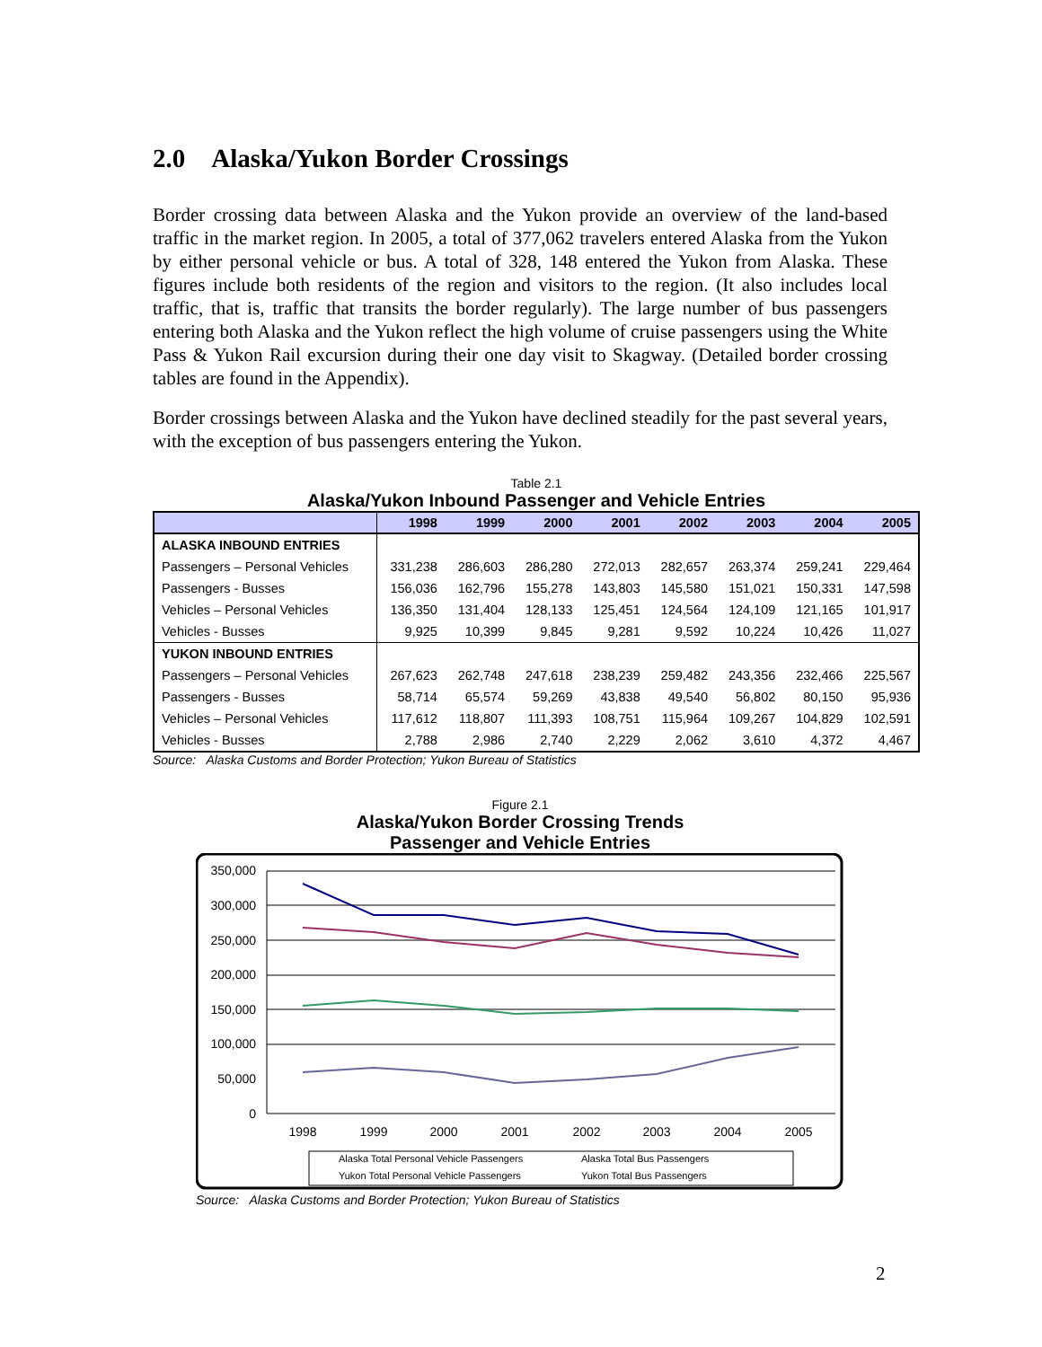2.0 Alaska/Yukon Border Crossings
Border crossing data between Alaska and the Yukon provide an overview of the land-based traffic in the market region. In 2005, a total of 377,062 travelers entered Alaska from the Yukon by either personal vehicle or bus. A total of 328, 148 entered the Yukon from Alaska. These figures include both residents of the region and visitors to the region. (It also includes local traffic, that is, traffic that transits the border regularly). The large number of bus passengers entering both Alaska and the Yukon reflect the high volume of cruise passengers using the White Pass & Yukon Rail excursion during their one day visit to Skagway. (Detailed border crossing tables are found in the Appendix).
Border crossings between Alaska and the Yukon have declined steadily for the past several years, with the exception of bus passengers entering the Yukon.
Table 2.1
Alaska/Yukon Inbound Passenger and Vehicle Entries
| | 1998 | 1999 | 2000 | 2001 | 2002 | 2003 | 2004 | 2005 |
| --- | --- | --- | --- | --- | --- | --- | --- | --- |
| ALASKA INBOUND ENTRIES | | | | | | | | |
| Passengers – Personal Vehicles | 331,238 | 286,603 | 286,280 | 272,013 | 282,657 | 263,374 | 259,241 | 229,464 |
| Passengers - Busses | 156,036 | 162,796 | 155,278 | 143,803 | 145,580 | 151,021 | 150,331 | 147,598 |
| Vehicles – Personal Vehicles | 136,350 | 131,404 | 128,133 | 125,451 | 124,564 | 124,109 | 121,165 | 101,917 |
| Vehicles - Busses | 9,925 | 10,399 | 9,845 | 9,281 | 9,592 | 10,224 | 10,426 | 11,027 |
| YUKON INBOUND ENTRIES | | | | | | | | |
| Passengers – Personal Vehicles | 267,623 | 262,748 | 247,618 | 238,239 | 259,482 | 243,356 | 232,466 | 225,567 |
| Passengers - Busses | 58,714 | 65,574 | 59,269 | 43,838 | 49,540 | 56,802 | 80,150 | 95,936 |
| Vehicles – Personal Vehicles | 117,612 | 118,807 | 111,393 | 108,751 | 115,964 | 109,267 | 104,829 | 102,591 |
| Vehicles - Busses | 2,788 | 2,986 | 2,740 | 2,229 | 2,062 | 3,610 | 4,372 | 4,467 |
Source: Alaska Customs and Border Protection; Yukon Bureau of Statistics
Figure 2.1
Alaska/Yukon Border Crossing Trends
Passenger and Vehicle Entries
350,000
300,000
250,000
200,000
150,000
100,000
50,000
0
1998
1999
2000
2001
2002
2003
2004
2005
Alaska Total Personal Vehicle Passengers
Alaska Total Bus Passengers
Yukon Total Personal Vehicle Passengers
Yukon Total Bus Passengers
Source: Alaska Customs and Border Protection; Yukon Bureau of Statistics
2